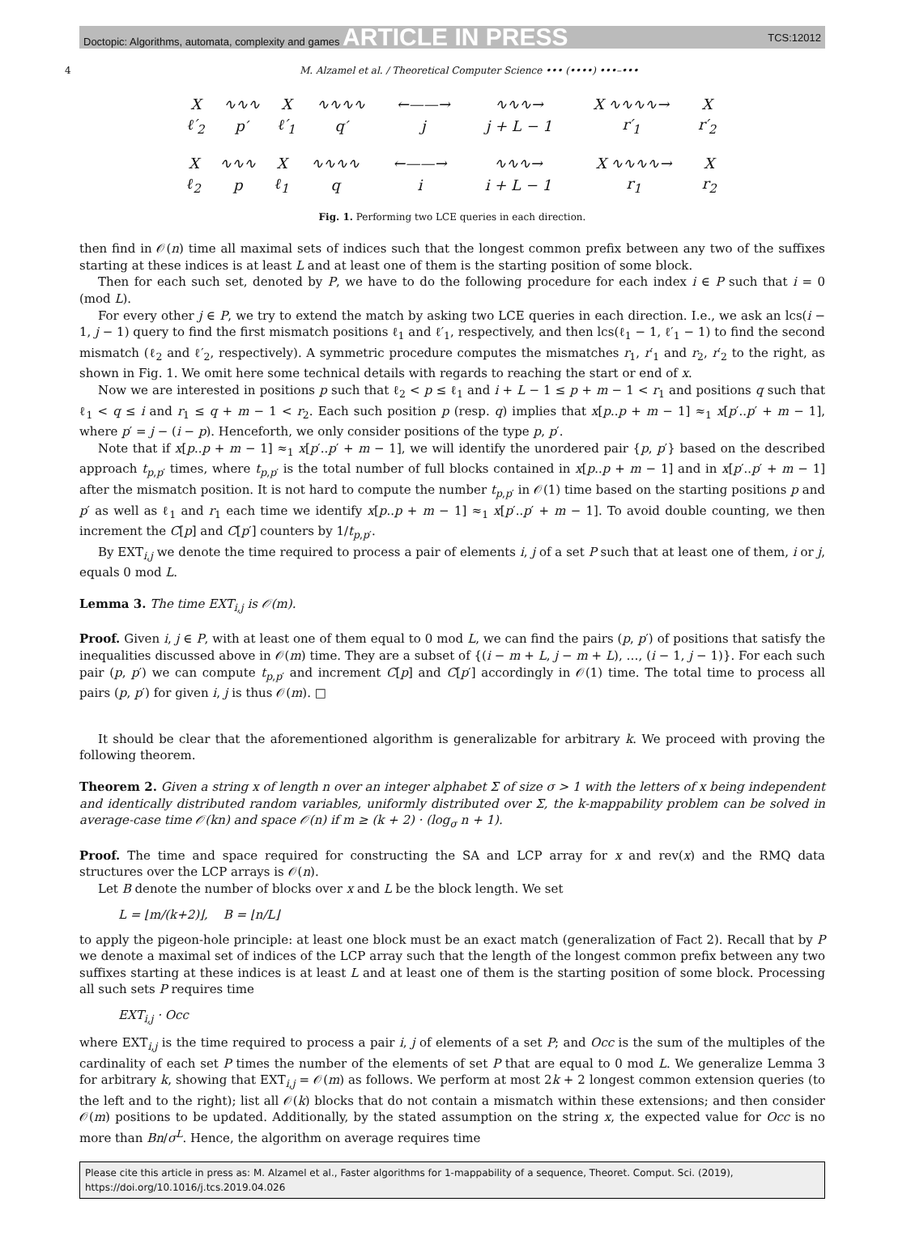Doctopic: Algorithms, automata, complexity and games ARTICLE IN PRESS TCS:12012
4 M. Alzamel et al. / Theoretical Computer Science ••• (••••) •••–•••
| X | ∿∿∿ | X | ∿∿∿∿ | ←——→ | ∿∿∿→ | X ∿∿∿∿→ | X |
| ℓ′<sub>2</sub> | p′ | ℓ′<sub>1</sub> | q′ | j | j + L − 1 | r′<sub>1</sub> | r′<sub>2</sub> |
| X | ∿∿∿ | X | ∿∿∿∿ | ←——→ | ∿∿∿→ | X ∿∿∿∿→ | X |
| ℓ<sub>2</sub> | p | ℓ<sub>1</sub> | q | i | i + L − 1 | r<sub>1</sub> | r<sub>2</sub> |
Fig. 1. Performing two LCE queries in each direction.
then find in 𝒪(n) time all maximal sets of indices such that the longest common prefix between any two of the suffixes starting at these indices is at least L and at least one of them is the starting position of some block.
Then for each such set, denoted by P, we have to do the following procedure for each index i ∈ P such that i = 0 (mod L).
For every other j ∈ P, we try to extend the match by asking two LCE queries in each direction. I.e., we ask an lcs(i − 1, j − 1) query to find the first mismatch positions ℓ<sub>1</sub> and ℓ′<sub>1</sub>, respectively, and then lcs(ℓ<sub>1</sub> − 1, ℓ′<sub>1</sub> − 1) to find the second mismatch (ℓ<sub>2</sub> and ℓ′<sub>2</sub>, respectively). A symmetric procedure computes the mismatches r<sub>1</sub>, r′<sub>1</sub> and r<sub>2</sub>, r′<sub>2</sub> to the right, as shown in Fig. 1. We omit here some technical details with regards to reaching the start or end of x.
Now we are interested in positions p such that ℓ<sub>2</sub> < p ≤ ℓ<sub>1</sub> and i + L − 1 ≤ p + m − 1 < r<sub>1</sub> and positions q such that ℓ<sub>1</sub> < q ≤ i and r<sub>1</sub> ≤ q + m − 1 < r<sub>2</sub>. Each such position p (resp. q) implies that x[p..p + m − 1] ≈<sub>1</sub> x[p′..p′ + m − 1], where p′ = j − (i − p). Henceforth, we only consider positions of the type p, p′.
Note that if x[p..p + m − 1] ≈<sub>1</sub> x[p′..p′ + m − 1], we will identify the unordered pair {p, p′} based on the described approach t<sub>p,p′</sub> times, where t<sub>p,p′</sub> is the total number of full blocks contained in x[p..p + m − 1] and in x[p′..p′ + m − 1] after the mismatch position. It is not hard to compute the number t<sub>p,p′</sub> in 𝒪(1) time based on the starting positions p and p′ as well as ℓ<sub>1</sub> and r<sub>1</sub> each time we identify x[p..p + m − 1] ≈<sub>1</sub> x[p′..p′ + m − 1]. To avoid double counting, we then increment the C[p] and C[p′] counters by 1/t<sub>p,p′</sub>.
By EXT<sub>i,j</sub> we denote the time required to process a pair of elements i, j of a set P such that at least one of them, i or j, equals 0 mod L.
Lemma 3. The time EXT<sub>i,j</sub> is 𝒪(m).
Proof. Given i, j ∈ P, with at least one of them equal to 0 mod L, we can find the pairs (p, p′) of positions that satisfy the inequalities discussed above in 𝒪(m) time. They are a subset of {(i − m + L, j − m + L), …, (i − 1, j − 1)}. For each such pair (p, p′) we can compute t<sub>p,p′</sub> and increment C[p] and C[p′] accordingly in 𝒪(1) time. The total time to process all pairs (p, p′) for given i, j is thus 𝒪(m). □
It should be clear that the aforementioned algorithm is generalizable for arbitrary k. We proceed with proving the following theorem.
Theorem 2. Given a string x of length n over an integer alphabet Σ of size σ > 1 with the letters of x being independent and identically distributed random variables, uniformly distributed over Σ, the k-mappability problem can be solved in average-case time 𝒪(kn) and space 𝒪(n) if m ≥ (k + 2) · (log<sub>σ</sub> n + 1).
Proof. The time and space required for constructing the SA and LCP array for x and rev(x) and the RMQ data structures over the LCP arrays is 𝒪(n).
Let B denote the number of blocks over x and L be the block length. We set
L = ⌊m/(k+2)⌋, B = ⌊n/L⌋
to apply the pigeon-hole principle: at least one block must be an exact match (generalization of Fact 2). Recall that by P we denote a maximal set of indices of the LCP array such that the length of the longest common prefix between any two suffixes starting at these indices is at least L and at least one of them is the starting position of some block. Processing all such sets P requires time
EXT<sub>i,j</sub> · Occ
where EXT<sub>i,j</sub> is the time required to process a pair i, j of elements of a set P; and Occ is the sum of the multiples of the cardinality of each set P times the number of the elements of set P that are equal to 0 mod L. We generalize Lemma 3 for arbitrary k, showing that EXT<sub>i,j</sub> = 𝒪(m) as follows. We perform at most 2k + 2 longest common extension queries (to the left and to the right); list all 𝒪(k) blocks that do not contain a mismatch within these extensions; and then consider 𝒪(m) positions to be updated. Additionally, by the stated assumption on the string x, the expected value for Occ is no more than Bn/σ<sup>L</sup>. Hence, the algorithm on average requires time
Please cite this article in press as: M. Alzamel et al., Faster algorithms for 1-mappability of a sequence, Theoret. Comput. Sci. (2019), https://doi.org/10.1016/j.tcs.2019.04.026